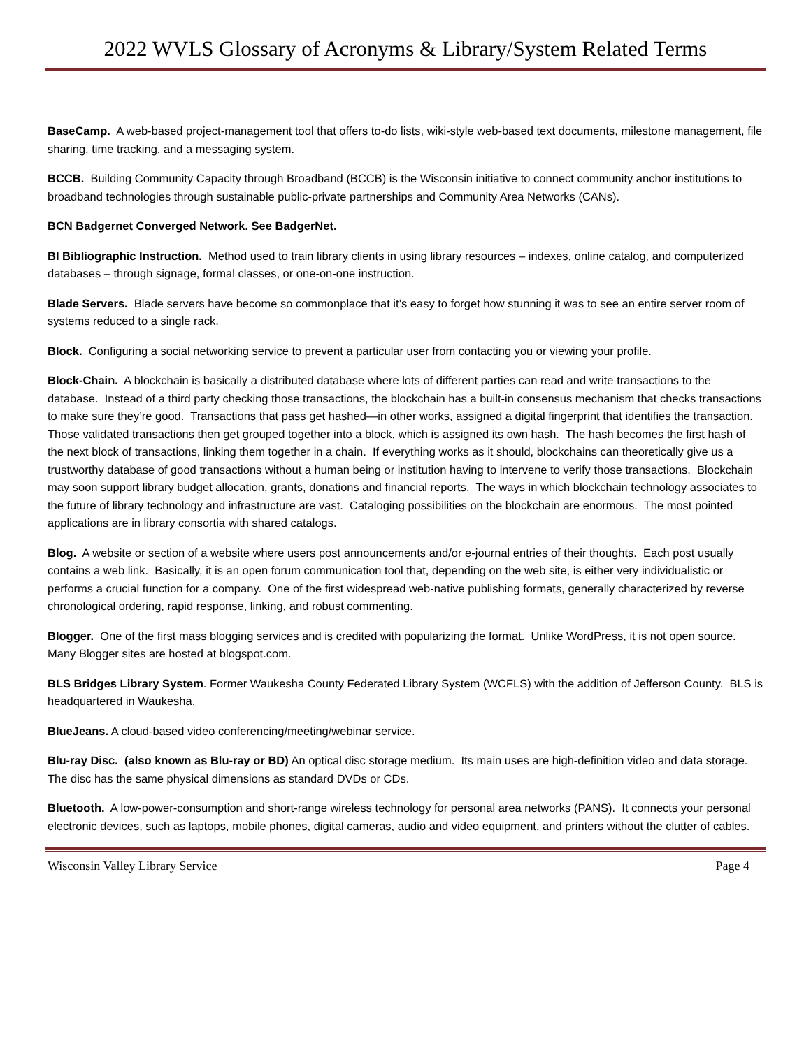2022 WVLS Glossary of Acronyms & Library/System Related Terms
BaseCamp. A web-based project-management tool that offers to-do lists, wiki-style web-based text documents, milestone management, file sharing, time tracking, and a messaging system.
BCCB. Building Community Capacity through Broadband (BCCB) is the Wisconsin initiative to connect community anchor institutions to broadband technologies through sustainable public-private partnerships and Community Area Networks (CANs).
BCN Badgernet Converged Network. See BadgerNet.
BI Bibliographic Instruction. Method used to train library clients in using library resources – indexes, online catalog, and computerized databases – through signage, formal classes, or one-on-one instruction.
Blade Servers. Blade servers have become so commonplace that it’s easy to forget how stunning it was to see an entire server room of systems reduced to a single rack.
Block. Configuring a social networking service to prevent a particular user from contacting you or viewing your profile.
Block-Chain. A blockchain is basically a distributed database where lots of different parties can read and write transactions to the database. Instead of a third party checking those transactions, the blockchain has a built-in consensus mechanism that checks transactions to make sure they’re good. Transactions that pass get hashed—in other works, assigned a digital fingerprint that identifies the transaction. Those validated transactions then get grouped together into a block, which is assigned its own hash. The hash becomes the first hash of the next block of transactions, linking them together in a chain. If everything works as it should, blockchains can theoretically give us a trustworthy database of good transactions without a human being or institution having to intervene to verify those transactions. Blockchain may soon support library budget allocation, grants, donations and financial reports. The ways in which blockchain technology associates to the future of library technology and infrastructure are vast. Cataloging possibilities on the blockchain are enormous. The most pointed applications are in library consortia with shared catalogs.
Blog. A website or section of a website where users post announcements and/or e-journal entries of their thoughts. Each post usually contains a web link. Basically, it is an open forum communication tool that, depending on the web site, is either very individualistic or performs a crucial function for a company. One of the first widespread web-native publishing formats, generally characterized by reverse chronological ordering, rapid response, linking, and robust commenting.
Blogger. One of the first mass blogging services and is credited with popularizing the format. Unlike WordPress, it is not open source. Many Blogger sites are hosted at blogspot.com.
BLS Bridges Library System. Former Waukesha County Federated Library System (WCFLS) with the addition of Jefferson County. BLS is headquartered in Waukesha.
BlueJeans. A cloud-based video conferencing/meeting/webinar service.
Blu-ray Disc. (also known as Blu-ray or BD) An optical disc storage medium. Its main uses are high-definition video and data storage. The disc has the same physical dimensions as standard DVDs or CDs.
Bluetooth. A low-power-consumption and short-range wireless technology for personal area networks (PANS). It connects your personal electronic devices, such as laptops, mobile phones, digital cameras, audio and video equipment, and printers without the clutter of cables.
Wisconsin Valley Library Service Page 4